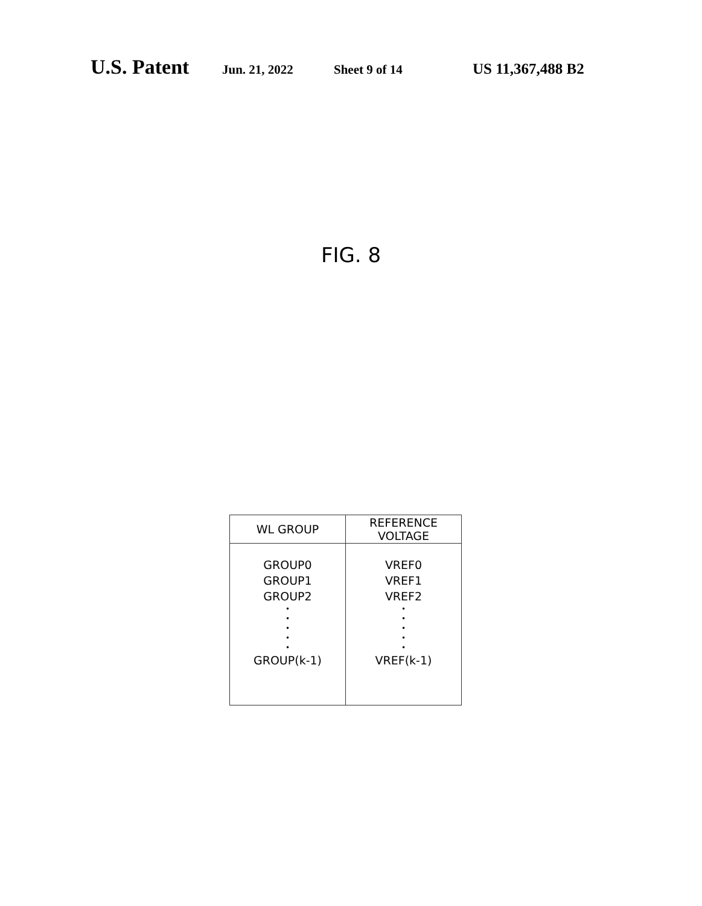U.S. Patent Jun. 21, 2022 Sheet 9 of 14 US 11,367,488 B2
FIG. 8
| WL GROUP | REFERENCE VOLTAGE |
| --- | --- |
| GROUP0 GROUP1 GROUP2 • • • • • GROUP(k-1) | VREF0 VREF1 VREF2 • • • • • VREF(k-1) |